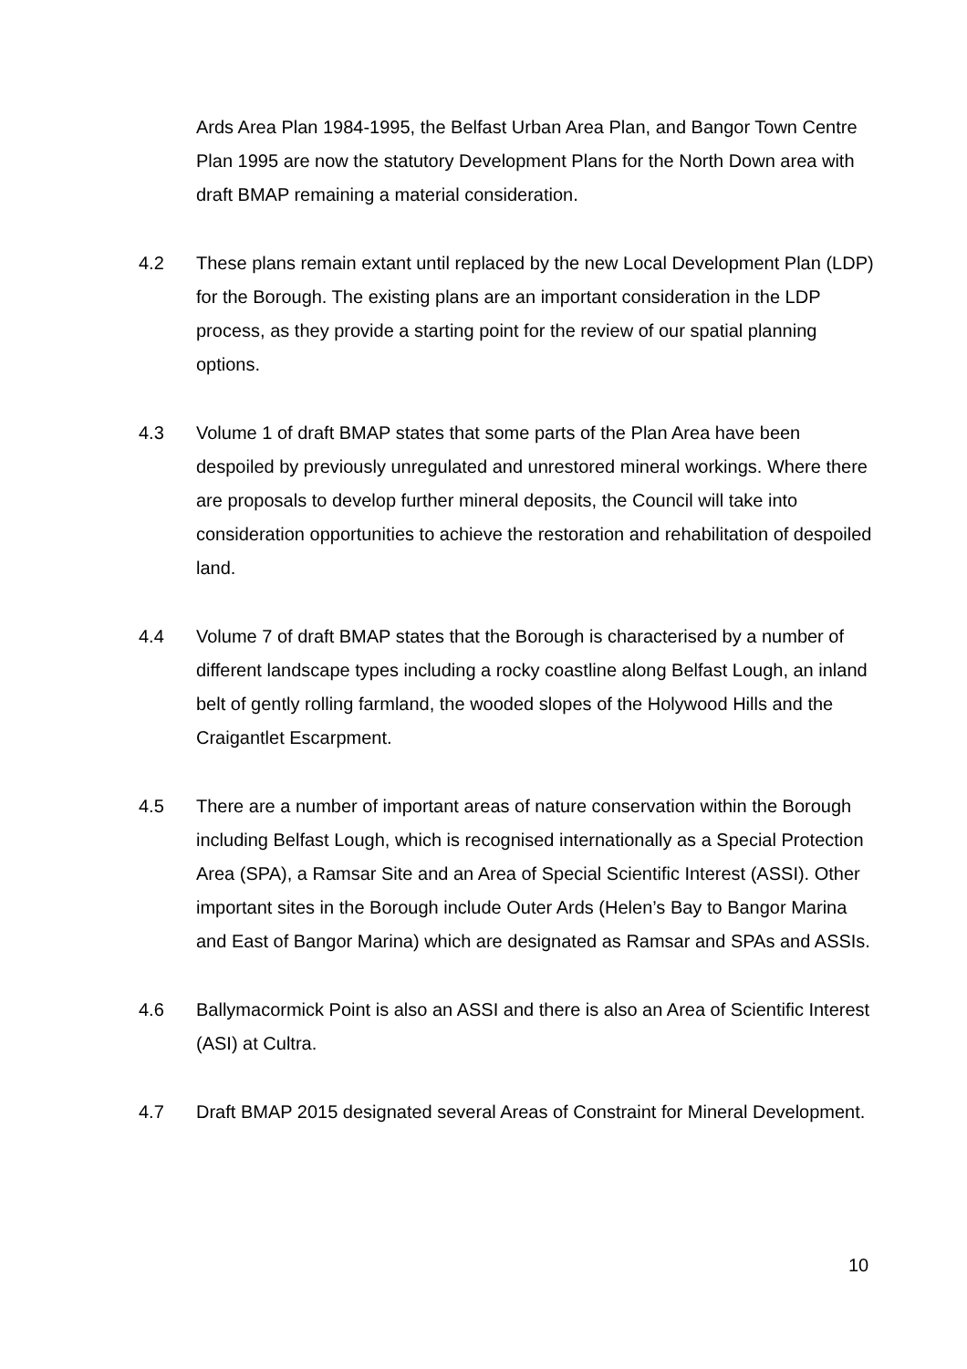Ards Area Plan 1984-1995, the Belfast Urban Area Plan, and Bangor Town Centre Plan 1995 are now the statutory Development Plans for the North Down area with draft BMAP remaining a material consideration.
4.2 These plans remain extant until replaced by the new Local Development Plan (LDP) for the Borough. The existing plans are an important consideration in the LDP process, as they provide a starting point for the review of our spatial planning options.
4.3 Volume 1 of draft BMAP states that some parts of the Plan Area have been despoiled by previously unregulated and unrestored mineral workings. Where there are proposals to develop further mineral deposits, the Council will take into consideration opportunities to achieve the restoration and rehabilitation of despoiled land.
4.4 Volume 7 of draft BMAP states that the Borough is characterised by a number of different landscape types including a rocky coastline along Belfast Lough, an inland belt of gently rolling farmland, the wooded slopes of the Holywood Hills and the Craigantlet Escarpment.
4.5 There are a number of important areas of nature conservation within the Borough including Belfast Lough, which is recognised internationally as a Special Protection Area (SPA), a Ramsar Site and an Area of Special Scientific Interest (ASSI). Other important sites in the Borough include Outer Ards (Helen’s Bay to Bangor Marina and East of Bangor Marina) which are designated as Ramsar and SPAs and ASSIs.
4.6 Ballymacormick Point is also an ASSI and there is also an Area of Scientific Interest (ASI) at Cultra.
4.7 Draft BMAP 2015 designated several Areas of Constraint for Mineral Development.
10